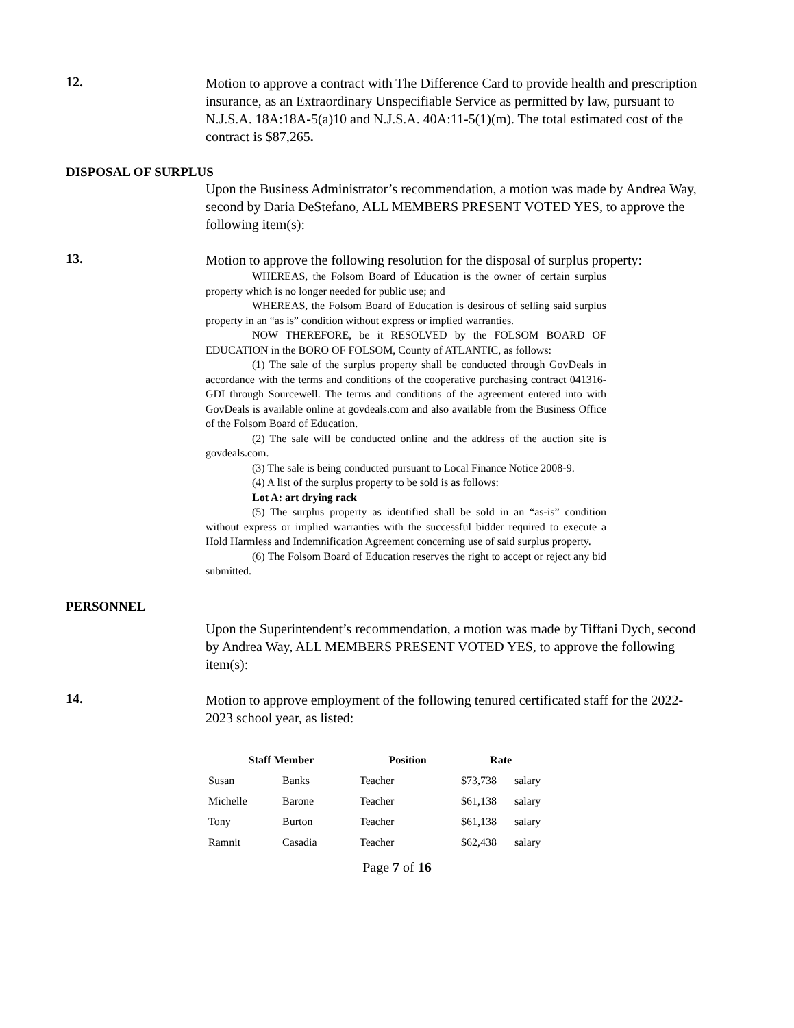12.
Motion to approve a contract with The Difference Card to provide health and prescription insurance, as an Extraordinary Unspecifiable Service as permitted by law, pursuant to N.J.S.A. 18A:18A-5(a)10 and N.J.S.A. 40A:11-5(1)(m). The total estimated cost of the contract is $87,265.
DISPOSAL OF SURPLUS
Upon the Business Administrator’s recommendation, a motion was made by Andrea Way, second by Daria DeStefano, ALL MEMBERS PRESENT VOTED YES, to approve the following item(s):
13.
Motion to approve the following resolution for the disposal of surplus property:
WHEREAS, the Folsom Board of Education is the owner of certain surplus property which is no longer needed for public use; and
WHEREAS, the Folsom Board of Education is desirous of selling said surplus property in an “as is” condition without express or implied warranties.
NOW THEREFORE, be it RESOLVED by the FOLSOM BOARD OF EDUCATION in the BORO OF FOLSOM, County of ATLANTIC, as follows:
(1) The sale of the surplus property shall be conducted through GovDeals in accordance with the terms and conditions of the cooperative purchasing contract 041316-GDI through Sourcewell. The terms and conditions of the agreement entered into with GovDeals is available online at govdeals.com and also available from the Business Office of the Folsom Board of Education.
(2) The sale will be conducted online and the address of the auction site is govdeals.com.
(3) The sale is being conducted pursuant to Local Finance Notice 2008-9.
(4) A list of the surplus property to be sold is as follows:
Lot A: art drying rack
(5) The surplus property as identified shall be sold in an “as-is” condition without express or implied warranties with the successful bidder required to execute a Hold Harmless and Indemnification Agreement concerning use of said surplus property.
(6) The Folsom Board of Education reserves the right to accept or reject any bid submitted.
PERSONNEL
Upon the Superintendent’s recommendation, a motion was made by Tiffani Dych, second by Andrea Way, ALL MEMBERS PRESENT VOTED YES, to approve the following item(s):
14.
Motion to approve employment of the following tenured certificated staff for the 2022-2023 school year, as listed:
| Staff Member | | Position | Rate | |
| --- | --- | --- | --- | --- |
| Susan | Banks | Teacher | $73,738 | salary |
| Michelle | Barone | Teacher | $61,138 | salary |
| Tony | Burton | Teacher | $61,138 | salary |
| Ramnit | Casadia | Teacher | $62,438 | salary |
Page 7 of 16